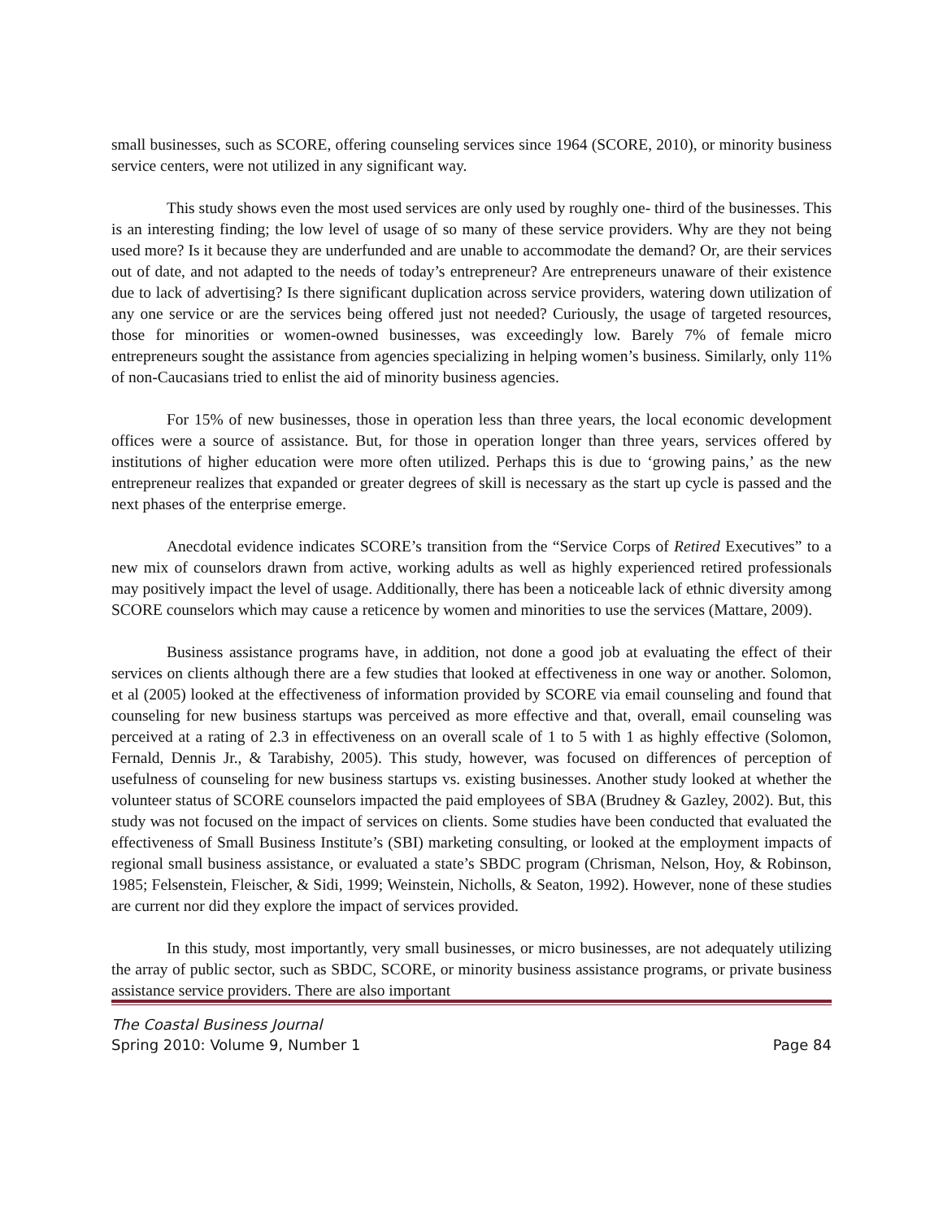small businesses, such as SCORE, offering counseling services since 1964 (SCORE, 2010), or minority business service centers, were not utilized in any significant way.
This study shows even the most used services are only used by roughly one- third of the businesses. This is an interesting finding; the low level of usage of so many of these service providers. Why are they not being used more? Is it because they are underfunded and are unable to accommodate the demand? Or, are their services out of date, and not adapted to the needs of today’s entrepreneur? Are entrepreneurs unaware of their existence due to lack of advertising? Is there significant duplication across service providers, watering down utilization of any one service or are the services being offered just not needed? Curiously, the usage of targeted resources, those for minorities or women-owned businesses, was exceedingly low. Barely 7% of female micro entrepreneurs sought the assistance from agencies specializing in helping women’s business. Similarly, only 11% of non-Caucasians tried to enlist the aid of minority business agencies.
For 15% of new businesses, those in operation less than three years, the local economic development offices were a source of assistance. But, for those in operation longer than three years, services offered by institutions of higher education were more often utilized. Perhaps this is due to ‘growing pains,’ as the new entrepreneur realizes that expanded or greater degrees of skill is necessary as the start up cycle is passed and the next phases of the enterprise emerge.
Anecdotal evidence indicates SCORE’s transition from the “Service Corps of Retired Executives” to a new mix of counselors drawn from active, working adults as well as highly experienced retired professionals may positively impact the level of usage. Additionally, there has been a noticeable lack of ethnic diversity among SCORE counselors which may cause a reticence by women and minorities to use the services (Mattare, 2009).
Business assistance programs have, in addition, not done a good job at evaluating the effect of their services on clients although there are a few studies that looked at effectiveness in one way or another. Solomon, et al (2005) looked at the effectiveness of information provided by SCORE via email counseling and found that counseling for new business startups was perceived as more effective and that, overall, email counseling was perceived at a rating of 2.3 in effectiveness on an overall scale of 1 to 5 with 1 as highly effective (Solomon, Fernald, Dennis Jr., & Tarabishy, 2005). This study, however, was focused on differences of perception of usefulness of counseling for new business startups vs. existing businesses. Another study looked at whether the volunteer status of SCORE counselors impacted the paid employees of SBA (Brudney & Gazley, 2002). But, this study was not focused on the impact of services on clients. Some studies have been conducted that evaluated the effectiveness of Small Business Institute’s (SBI) marketing consulting, or looked at the employment impacts of regional small business assistance, or evaluated a state’s SBDC program (Chrisman, Nelson, Hoy, & Robinson, 1985; Felsenstein, Fleischer, & Sidi, 1999; Weinstein, Nicholls, & Seaton, 1992). However, none of these studies are current nor did they explore the impact of services provided.
In this study, most importantly, very small businesses, or micro businesses, are not adequately utilizing the array of public sector, such as SBDC, SCORE, or minority business assistance programs, or private business assistance service providers. There are also important
The Coastal Business Journal
Spring 2010: Volume 9, Number 1 Page 84